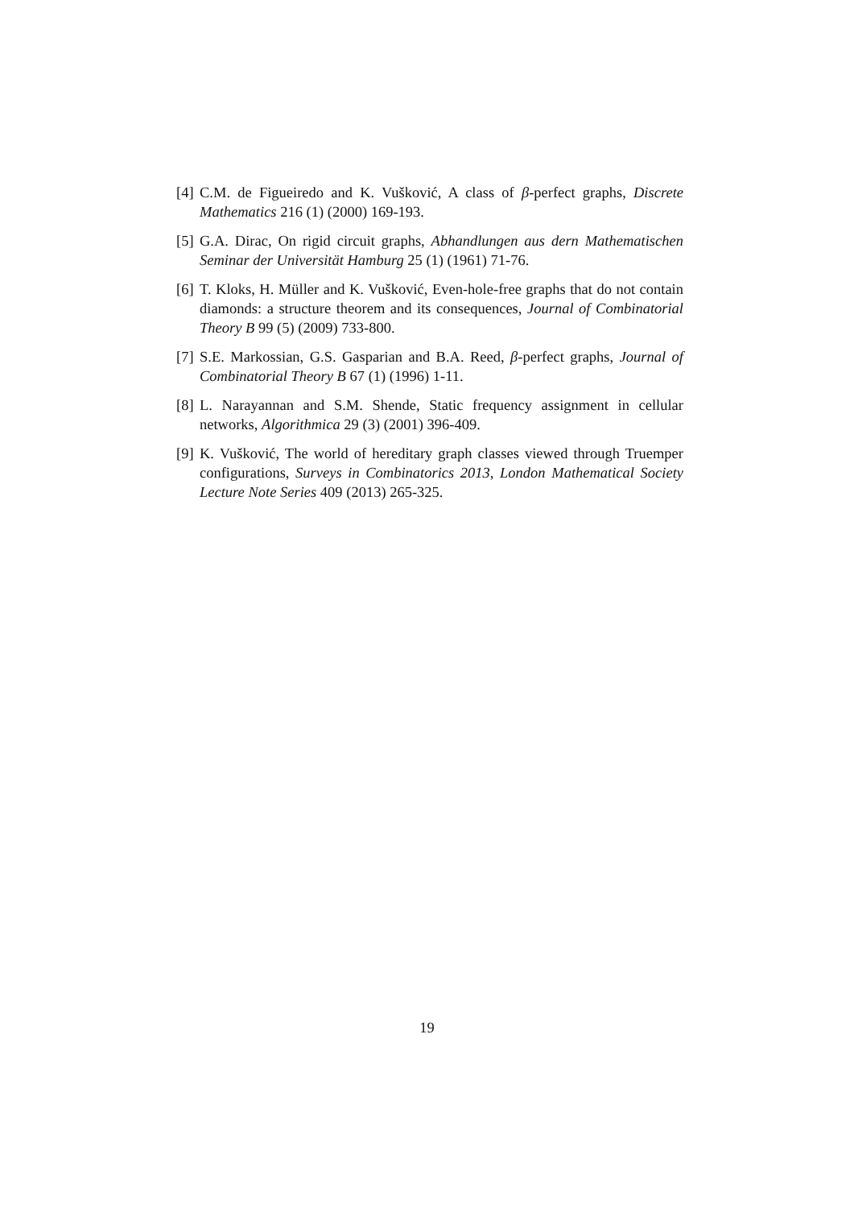[4] C.M. de Figueiredo and K. Vušković, A class of β-perfect graphs, Discrete Mathematics 216 (1) (2000) 169-193.
[5] G.A. Dirac, On rigid circuit graphs, Abhandlungen aus dern Mathematischen Seminar der Universität Hamburg 25 (1) (1961) 71-76.
[6] T. Kloks, H. Müller and K. Vušković, Even-hole-free graphs that do not contain diamonds: a structure theorem and its consequences, Journal of Combinatorial Theory B 99 (5) (2009) 733-800.
[7] S.E. Markossian, G.S. Gasparian and B.A. Reed, β-perfect graphs, Journal of Combinatorial Theory B 67 (1) (1996) 1-11.
[8] L. Narayannan and S.M. Shende, Static frequency assignment in cellular networks, Algorithmica 29 (3) (2001) 396-409.
[9] K. Vušković, The world of hereditary graph classes viewed through Truemper configurations, Surveys in Combinatorics 2013, London Mathematical Society Lecture Note Series 409 (2013) 265-325.
19